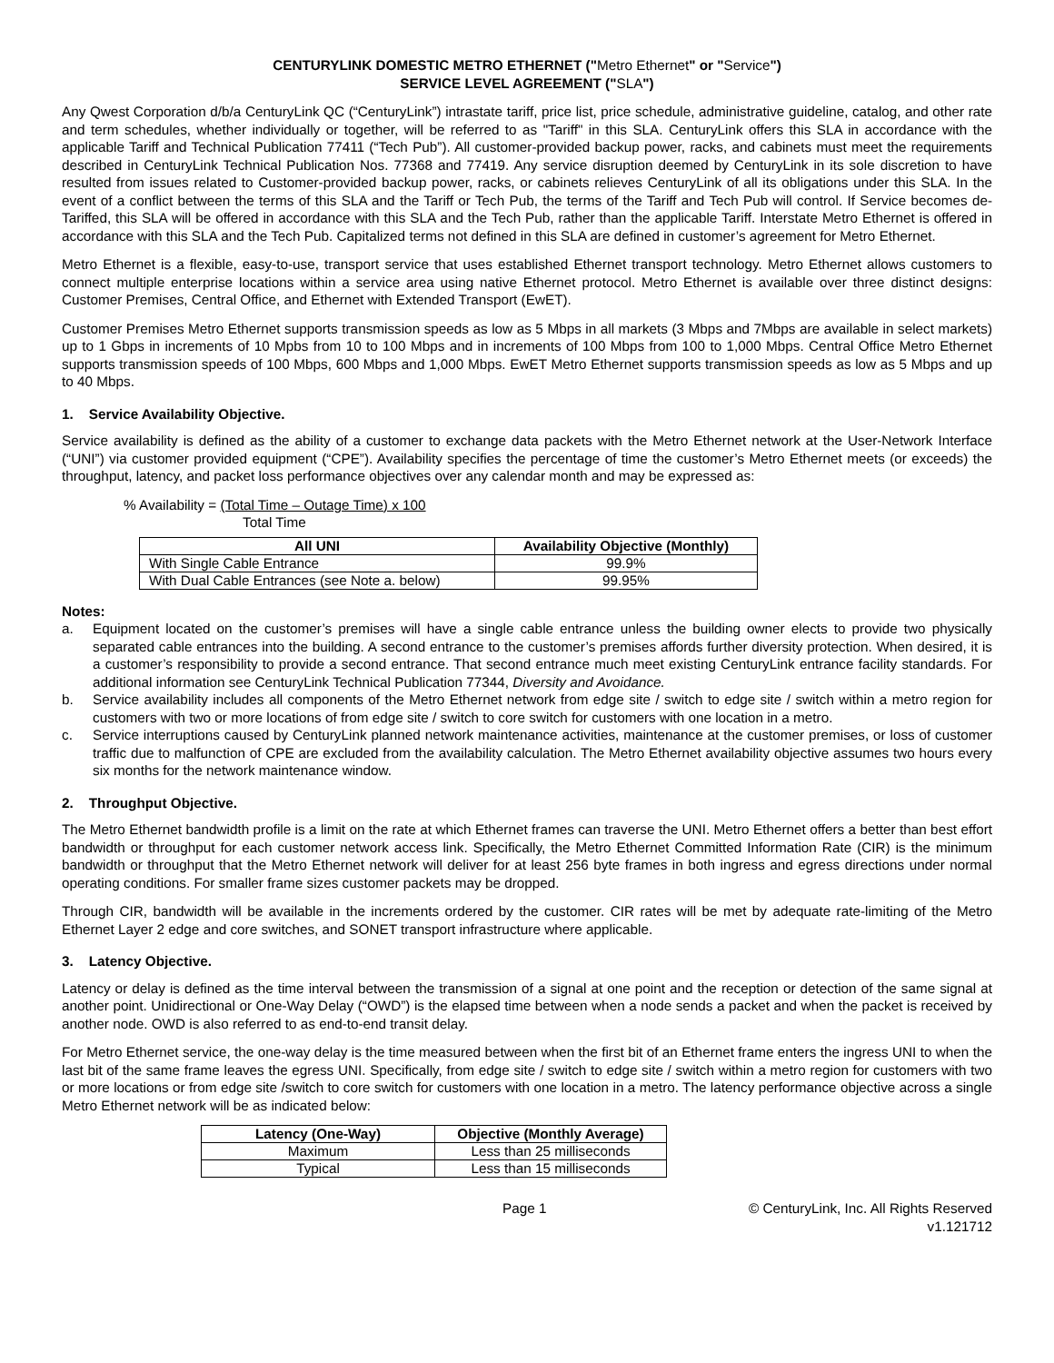CENTURYLINK DOMESTIC METRO ETHERNET ("Metro Ethernet" or "Service")
SERVICE LEVEL AGREEMENT ("SLA")
Any Qwest Corporation d/b/a CenturyLink QC (“CenturyLink”) intrastate tariff, price list, price schedule, administrative guideline, catalog, and other rate and term schedules, whether individually or together, will be referred to as "Tariff" in this SLA. CenturyLink offers this SLA in accordance with the applicable Tariff and Technical Publication 77411 (“Tech Pub”). All customer-provided backup power, racks, and cabinets must meet the requirements described in CenturyLink Technical Publication Nos. 77368 and 77419. Any service disruption deemed by CenturyLink in its sole discretion to have resulted from issues related to Customer-provided backup power, racks, or cabinets relieves CenturyLink of all its obligations under this SLA. In the event of a conflict between the terms of this SLA and the Tariff or Tech Pub, the terms of the Tariff and Tech Pub will control. If Service becomes de-Tariffed, this SLA will be offered in accordance with this SLA and the Tech Pub, rather than the applicable Tariff. Interstate Metro Ethernet is offered in accordance with this SLA and the Tech Pub. Capitalized terms not defined in this SLA are defined in customer’s agreement for Metro Ethernet.
Metro Ethernet is a flexible, easy-to-use, transport service that uses established Ethernet transport technology. Metro Ethernet allows customers to connect multiple enterprise locations within a service area using native Ethernet protocol. Metro Ethernet is available over three distinct designs: Customer Premises, Central Office, and Ethernet with Extended Transport (EwET).
Customer Premises Metro Ethernet supports transmission speeds as low as 5 Mbps in all markets (3 Mbps and 7Mbps are available in select markets) up to 1 Gbps in increments of 10 Mpbs from 10 to 100 Mbps and in increments of 100 Mbps from 100 to 1,000 Mbps. Central Office Metro Ethernet supports transmission speeds of 100 Mbps, 600 Mbps and 1,000 Mbps. EwET Metro Ethernet supports transmission speeds as low as 5 Mbps and up to 40 Mbps.
1. Service Availability Objective.
Service availability is defined as the ability of a customer to exchange data packets with the Metro Ethernet network at the User-Network Interface (“UNI”) via customer provided equipment (“CPE”). Availability specifies the percentage of time the customer’s Metro Ethernet meets (or exceeds) the throughput, latency, and packet loss performance objectives over any calendar month and may be expressed as:
% Availability = (Total Time – Outage Time) x 100
Total Time
| All UNI | Availability Objective (Monthly) |
| --- | --- |
| With Single Cable Entrance | 99.9% |
| With Dual Cable Entrances (see Note a. below) | 99.95% |
Notes:
a. Equipment located on the customer’s premises will have a single cable entrance unless the building owner elects to provide two physically separated cable entrances into the building. A second entrance to the customer’s premises affords further diversity protection. When desired, it is a customer’s responsibility to provide a second entrance. That second entrance much meet existing CenturyLink entrance facility standards. For additional information see CenturyLink Technical Publication 77344, Diversity and Avoidance.
b. Service availability includes all components of the Metro Ethernet network from edge site / switch to edge site / switch within a metro region for customers with two or more locations of from edge site / switch to core switch for customers with one location in a metro.
c. Service interruptions caused by CenturyLink planned network maintenance activities, maintenance at the customer premises, or loss of customer traffic due to malfunction of CPE are excluded from the availability calculation. The Metro Ethernet availability objective assumes two hours every six months for the network maintenance window.
2. Throughput Objective.
The Metro Ethernet bandwidth profile is a limit on the rate at which Ethernet frames can traverse the UNI. Metro Ethernet offers a better than best effort bandwidth or throughput for each customer network access link. Specifically, the Metro Ethernet Committed Information Rate (CIR) is the minimum bandwidth or throughput that the Metro Ethernet network will deliver for at least 256 byte frames in both ingress and egress directions under normal operating conditions. For smaller frame sizes customer packets may be dropped.
Through CIR, bandwidth will be available in the increments ordered by the customer. CIR rates will be met by adequate rate-limiting of the Metro Ethernet Layer 2 edge and core switches, and SONET transport infrastructure where applicable.
3. Latency Objective.
Latency or delay is defined as the time interval between the transmission of a signal at one point and the reception or detection of the same signal at another point. Unidirectional or One-Way Delay (“OWD”) is the elapsed time between when a node sends a packet and when the packet is received by another node. OWD is also referred to as end-to-end transit delay.
For Metro Ethernet service, the one-way delay is the time measured between when the first bit of an Ethernet frame enters the ingress UNI to when the last bit of the same frame leaves the egress UNI. Specifically, from edge site / switch to edge site / switch within a metro region for customers with two or more locations or from edge site /switch to core switch for customers with one location in a metro. The latency performance objective across a single Metro Ethernet network will be as indicated below:
| Latency (One-Way) | Objective (Monthly Average) |
| --- | --- |
| Maximum | Less than 25 milliseconds |
| Typical | Less than 15 milliseconds |
Page 1 © CenturyLink, Inc. All Rights Reserved
v1.121712